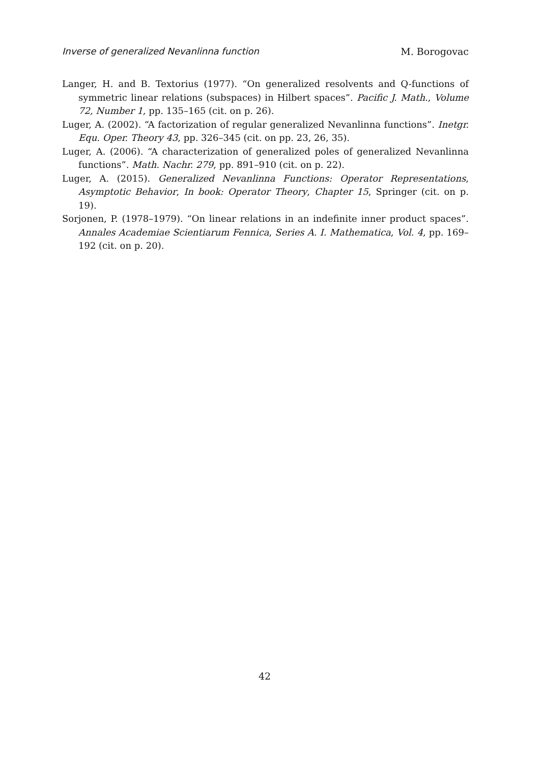Inverse of generalized Nevanlinna function M. Borogovac
Langer, H. and B. Textorius (1977). “On generalized resolvents and Q-functions of symmetric linear relations (subspaces) in Hilbert spaces”. Pacific J. Math., Volume 72, Number 1, pp. 135–165 (cit. on p. 26).
Luger, A. (2002). “A factorization of regular generalized Nevanlinna functions”. Inetgr. Equ. Oper. Theory 43, pp. 326–345 (cit. on pp. 23, 26, 35).
Luger, A. (2006). “A characterization of generalized poles of generalized Nevanlinna functions”. Math. Nachr. 279, pp. 891–910 (cit. on p. 22).
Luger, A. (2015). Generalized Nevanlinna Functions: Operator Representations, Asymptotic Behavior, In book: Operator Theory, Chapter 15, Springer (cit. on p. 19).
Sorjonen, P. (1978–1979). “On linear relations in an indefinite inner product spaces”. Annales Academiae Scientiarum Fennica, Series A. I. Mathematica, Vol. 4, pp. 169–192 (cit. on p. 20).
42